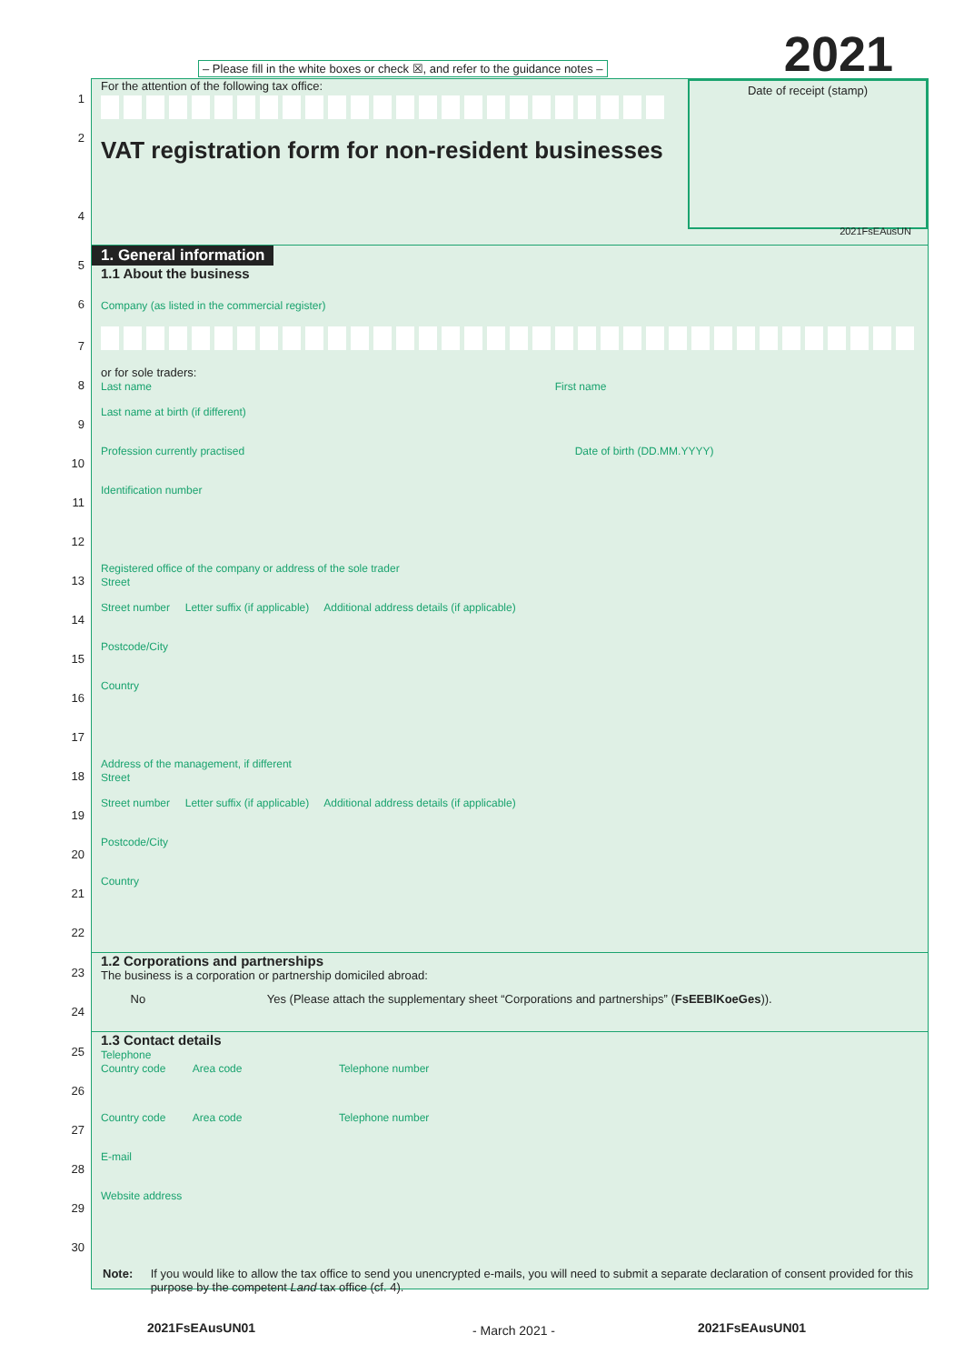2021
– Please fill in the white boxes or check ☒, and refer to the guidance notes –
Date of receipt (stamp)
1
For the attention of the following tax office:
2
VAT registration form for non-resident businesses
4
2021FsEAusUN
5
1. General information
1.1 About the business
6
Company (as listed in the commercial register)
7
8
or for sole traders:
Last name First name
9
Last name at birth (if different)
10
Profession currently practised Date of birth (DD.MM.YYYY)
11
Identification number
12
13
Registered office of the company or address of the sole trader
Street
14
Street number Letter suffix (if applicable) Additional address details (if applicable)
15
Postcode/City
16
Country
17
18
Address of the management, if different
Street
19
Street number Letter suffix (if applicable) Additional address details (if applicable)
20
Postcode/City
21
Country
22
23
1.2 Corporations and partnerships
The business is a corporation or partnership domiciled abroad:
24
No Yes (Please attach the supplementary sheet “Corporations and partnerships” (FsEEBlKoeGes)).
25
1.3 Contact details
Telephone
Country code Area code Telephone number
26
27
Country code Area code Telephone number
28
E-mail
29
Website address
30
Note: If you would like to allow the tax office to send you unencrypted e-mails, you will need to submit a separate declaration of consent provided for this purpose by the competent Land tax office (cf. 4).
2021FsEAusUN01 - March 2021 - 2021FsEAusUN01